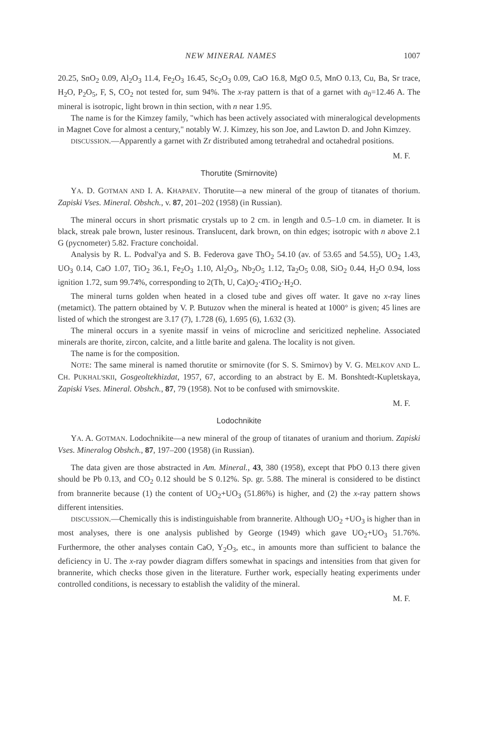NEW MINERAL NAMES 1007
20.25, SnO<sub>2</sub> 0.09, Al<sub>2</sub>O<sub>3</sub> 11.4, Fe<sub>2</sub>O<sub>3</sub> 16.45, Sc<sub>2</sub>O<sub>3</sub> 0.09, CaO 16.8, MgO 0.5, MnO 0.13, Cu, Ba, Sr trace, H<sub>2</sub>O, P<sub>2</sub>O<sub>5</sub>, F, S, CO<sub>2</sub> not tested for, sum 94%. The x-ray pattern is that of a garnet with a<sub>0</sub>=12.46 A. The mineral is isotropic, light brown in thin section, with n near 1.95.
The name is for the Kimzey family, "which has been actively associated with mineralogical developments in Magnet Cove for almost a century," notably W. J. Kimzey, his son Joe, and Lawton D. and John Kimzey.
DISCUSSION.—Apparently a garnet with Zr distributed among tetrahedral and octahedral positions.
M. F.
Thorutite (Smirnovite)
YA. D. GOTMAN AND I. A. KHAPAEV. Thorutite—a new mineral of the group of titanates of thorium. Zapiski Vses. Mineral. Obshch., v. 87, 201–202 (1958) (in Russian).
The mineral occurs in short prismatic crystals up to 2 cm. in length and 0.5–1.0 cm. in diameter. It is black, streak pale brown, luster resinous. Translucent, dark brown, on thin edges; isotropic with n above 2.1 G (pycnometer) 5.82. Fracture conchoidal.
Analysis by R. L. Podval'ya and S. B. Federova gave ThO<sub>2</sub> 54.10 (av. of 53.65 and 54.55), UO<sub>2</sub> 1.43, UO<sub>3</sub> 0.14, CaO 1.07, TiO<sub>2</sub> 36.1, Fe<sub>2</sub>O<sub>3</sub> 1.10, Al<sub>2</sub>O<sub>3</sub>, Nb<sub>2</sub>O<sub>5</sub> 1.12, Ta<sub>2</sub>O<sub>5</sub> 0.08, SiO<sub>2</sub> 0.44, H<sub>2</sub>O 0.94, loss ignition 1.72, sum 99.74%, corresponding to 2(Th, U, Ca)O<sub>2</sub>·4TiO<sub>2</sub>·H<sub>2</sub>O.
The mineral turns golden when heated in a closed tube and gives off water. It gave no x-ray lines (metamict). The pattern obtained by V. P. Butuzov when the mineral is heated at 1000° is given; 45 lines are listed of which the strongest are 3.17 (7), 1.728 (6), 1.695 (6), 1.632 (3).
The mineral occurs in a syenite massif in veins of microcline and sericitized nepheline. Associated minerals are thorite, zircon, calcite, and a little barite and galena. The locality is not given.
The name is for the composition.
NOTE: The same mineral is named thorutite or smirnovite (for S. S. Smirnov) by V. G. MELKOV AND L. CH. PUKHAL'SKII, Gosgeoltekhizdat, 1957, 67, according to an abstract by E. M. Bonshtedt-Kupletskaya, Zapiski Vses. Mineral. Obshch., 87, 79 (1958). Not to be confused with smirnovskite.
M. F.
Lodochnikite
YA. A. GOTMAN. Lodochnikite—a new mineral of the group of titanates of uranium and thorium. Zapiski Vses. Mineralog Obshch., 87, 197–200 (1958) (in Russian).
The data given are those abstracted in Am. Mineral., 43, 380 (1958), except that PbO 0.13 there given should be Pb 0.13, and CO<sub>2</sub> 0.12 should be S 0.12%. Sp. gr. 5.88. The mineral is considered to be distinct from brannerite because (1) the content of UO<sub>2</sub>+UO<sub>3</sub> (51.86%) is higher, and (2) the x-ray pattern shows different intensities.
DISCUSSION.—Chemically this is indistinguishable from brannerite. Although UO<sub>2</sub> +UO<sub>3</sub> is higher than in most analyses, there is one analysis published by George (1949) which gave UO<sub>2</sub>+UO<sub>3</sub> 51.76%. Furthermore, the other analyses contain CaO, Y<sub>2</sub>O<sub>3</sub>, etc., in amounts more than sufficient to balance the deficiency in U. The x-ray powder diagram differs somewhat in spacings and intensities from that given for brannerite, which checks those given in the literature. Further work, especially heating experiments under controlled conditions, is necessary to establish the validity of the mineral.
M. F.